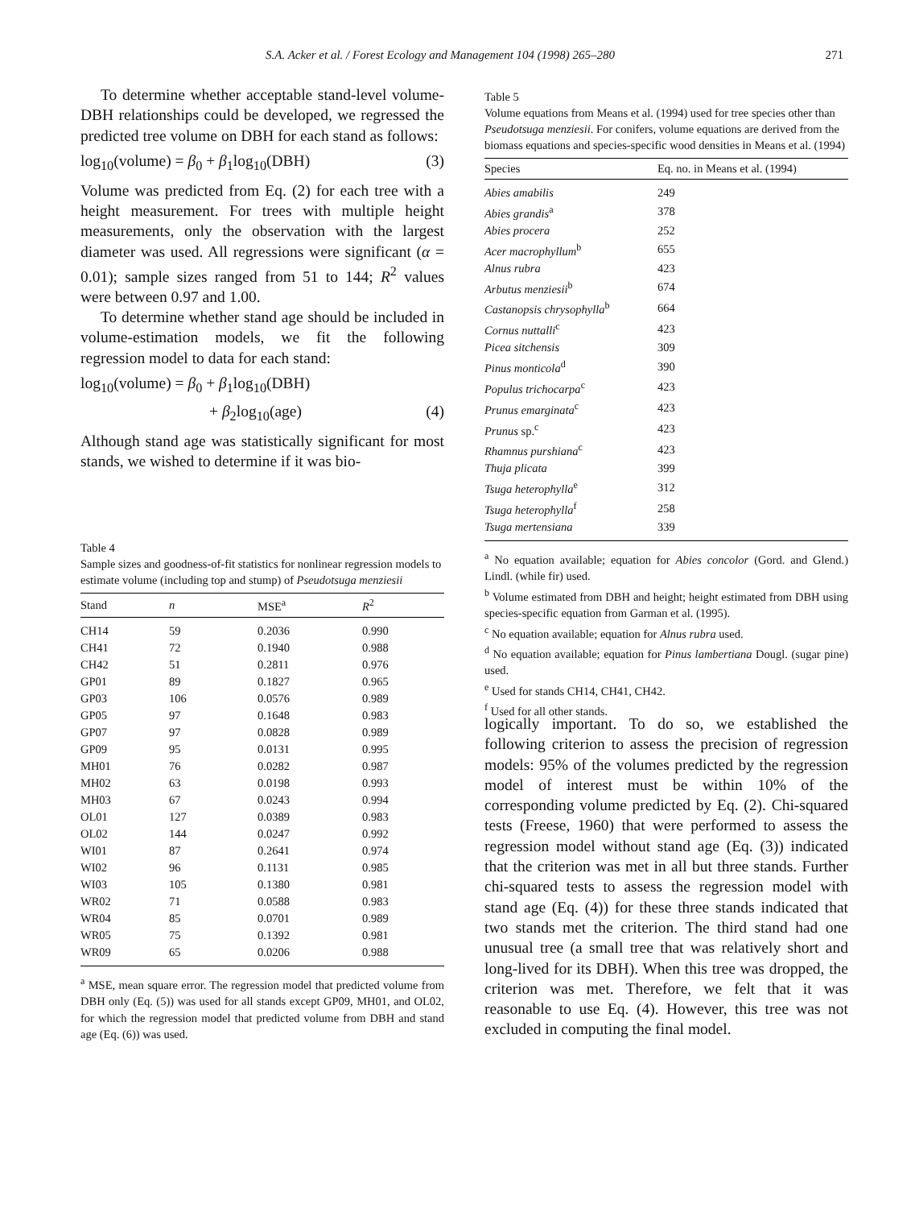S.A. Acker et al. / Forest Ecology and Management 104 (1998) 265–280 271
To determine whether acceptable stand-level volume-DBH relationships could be developed, we regressed the predicted tree volume on DBH for each stand as follows:
log<sub>10</sub>(volume) = β<sub>0</sub> + β<sub>1</sub>log<sub>10</sub>(DBH) (3)
Volume was predicted from Eq. (2) for each tree with a height measurement. For trees with multiple height measurements, only the observation with the largest diameter was used. All regressions were significant (α = 0.01); sample sizes ranged from 51 to 144; R<sup>2</sup> values were between 0.97 and 1.00.
To determine whether stand age should be included in volume-estimation models, we fit the following regression model to data for each stand:
log<sub>10</sub>(volume) = β<sub>0</sub> + β<sub>1</sub>log<sub>10</sub>(DBH)
+ β<sub>2</sub>log<sub>10</sub>(age) (4)
Although stand age was statistically significant for most stands, we wished to determine if it was bio-
Table 4
Sample sizes and goodness-of-fit statistics for nonlinear regression models to estimate volume (including top and stump) of Pseudotsuga menziesii
| Stand | n | MSE<sup>a</sup> | R<sup>2</sup> |
| --- | --- | --- | --- |
| CH14 | 59 | 0.2036 | 0.990 |
| CH41 | 72 | 0.1940 | 0.988 |
| CH42 | 51 | 0.2811 | 0.976 |
| GP01 | 89 | 0.1827 | 0.965 |
| GP03 | 106 | 0.0576 | 0.989 |
| GP05 | 97 | 0.1648 | 0.983 |
| GP07 | 97 | 0.0828 | 0.989 |
| GP09 | 95 | 0.0131 | 0.995 |
| MH01 | 76 | 0.0282 | 0.987 |
| MH02 | 63 | 0.0198 | 0.993 |
| MH03 | 67 | 0.0243 | 0.994 |
| OL01 | 127 | 0.0389 | 0.983 |
| OL02 | 144 | 0.0247 | 0.992 |
| WI01 | 87 | 0.2641 | 0.974 |
| WI02 | 96 | 0.1131 | 0.985 |
| WI03 | 105 | 0.1380 | 0.981 |
| WR02 | 71 | 0.0588 | 0.983 |
| WR04 | 85 | 0.0701 | 0.989 |
| WR05 | 75 | 0.1392 | 0.981 |
| WR09 | 65 | 0.0206 | 0.988 |
<sup>a</sup> MSE, mean square error. The regression model that predicted volume from DBH only (Eq. (5)) was used for all stands except GP09, MH01, and OL02, for which the regression model that predicted volume from DBH and stand age (Eq. (6)) was used.
Table 5
Volume equations from Means et al. (1994) used for tree species other than Pseudotsuga menziesii. For conifers, volume equations are derived from the biomass equations and species-specific wood densities in Means et al. (1994)
| Species | Eq. no. in Means et al. (1994) |
| --- | --- |
| Abies amabilis | 249 |
| Abies grandis<sup>a</sup> | 378 |
| Abies procera | 252 |
| Acer macrophyllum<sup>b</sup> | 655 |
| Alnus rubra | 423 |
| Arbutus menziesii<sup>b</sup> | 674 |
| Castanopsis chrysophylla<sup>b</sup> | 664 |
| Cornus nuttalli<sup>c</sup> | 423 |
| Picea sitchensis | 309 |
| Pinus monticola<sup>d</sup> | 390 |
| Populus trichocarpa<sup>c</sup> | 423 |
| Prunus emarginata<sup>c</sup> | 423 |
| Prunus sp.<sup>c</sup> | 423 |
| Rhamnus purshiana<sup>c</sup> | 423 |
| Thuja plicata | 399 |
| Tsuga heterophylla<sup>e</sup> | 312 |
| Tsuga heterophylla<sup>f</sup> | 258 |
| Tsuga mertensiana | 339 |
<sup>a</sup> No equation available; equation for Abies concolor (Gord. and Glend.) Lindl. (while fir) used.
<sup>b</sup> Volume estimated from DBH and height; height estimated from DBH using species-specific equation from Garman et al. (1995).
<sup>c</sup> No equation available; equation for Alnus rubra used.
<sup>d</sup> No equation available; equation for Pinus lambertiana Dougl. (sugar pine) used.
<sup>e</sup> Used for stands CH14, CH41, CH42.
<sup>f</sup> Used for all other stands.
logically important. To do so, we established the following criterion to assess the precision of regression models: 95% of the volumes predicted by the regression model of interest must be within 10% of the corresponding volume predicted by Eq. (2). Chi-squared tests (Freese, 1960) that were performed to assess the regression model without stand age (Eq. (3)) indicated that the criterion was met in all but three stands. Further chi-squared tests to assess the regression model with stand age (Eq. (4)) for these three stands indicated that two stands met the criterion. The third stand had one unusual tree (a small tree that was relatively short and long-lived for its DBH). When this tree was dropped, the criterion was met. Therefore, we felt that it was reasonable to use Eq. (4). However, this tree was not excluded in computing the final model.